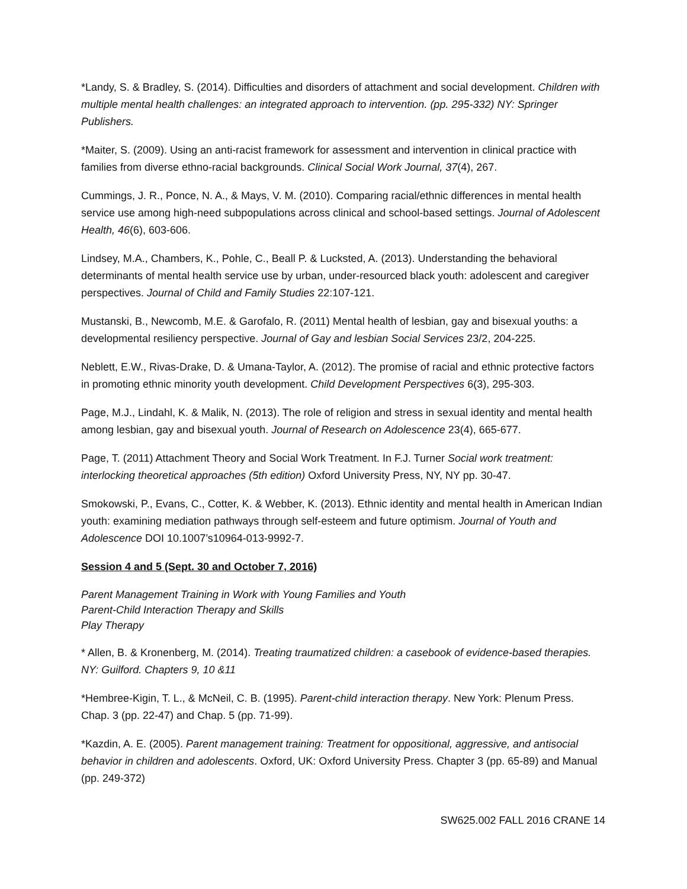*Landy, S. & Bradley, S. (2014). Difficulties and disorders of attachment and social development. Children with multiple mental health challenges: an integrated approach to intervention. (pp. 295-332) NY: Springer Publishers.
*Maiter, S. (2009). Using an anti-racist framework for assessment and intervention in clinical practice with families from diverse ethno-racial backgrounds. Clinical Social Work Journal, 37(4), 267.
Cummings, J. R., Ponce, N. A., & Mays, V. M. (2010). Comparing racial/ethnic differences in mental health service use among high-need subpopulations across clinical and school-based settings. Journal of Adolescent Health, 46(6), 603-606.
Lindsey, M.A., Chambers, K., Pohle, C., Beall P. & Lucksted, A. (2013). Understanding the behavioral determinants of mental health service use by urban, under-resourced black youth: adolescent and caregiver perspectives. Journal of Child and Family Studies 22:107-121.
Mustanski, B., Newcomb, M.E. & Garofalo, R. (2011) Mental health of lesbian, gay and bisexual youths: a developmental resiliency perspective. Journal of Gay and lesbian Social Services 23/2, 204-225.
Neblett, E.W., Rivas-Drake, D. & Umana-Taylor, A. (2012). The promise of racial and ethnic protective factors in promoting ethnic minority youth development. Child Development Perspectives 6(3), 295-303.
Page, M.J., Lindahl, K. & Malik, N. (2013). The role of religion and stress in sexual identity and mental health among lesbian, gay and bisexual youth. Journal of Research on Adolescence 23(4), 665-677.
Page, T. (2011) Attachment Theory and Social Work Treatment. In F.J. Turner Social work treatment: interlocking theoretical approaches (5th edition) Oxford University Press, NY, NY pp. 30-47.
Smokowski, P., Evans, C., Cotter, K. & Webber, K. (2013). Ethnic identity and mental health in American Indian youth: examining mediation pathways through self-esteem and future optimism. Journal of Youth and Adolescence DOI 10.1007’s10964-013-9992-7.
Session 4 and 5 (Sept. 30 and October 7, 2016)
Parent Management Training in Work with Young Families and Youth
Parent-Child Interaction Therapy and Skills
Play Therapy
* Allen, B. & Kronenberg, M. (2014). Treating traumatized children: a casebook of evidence-based therapies. NY: Guilford. Chapters 9, 10 &11
*Hembree-Kigin, T. L., & McNeil, C. B. (1995). Parent-child interaction therapy. New York: Plenum Press. Chap. 3 (pp. 22-47) and Chap. 5 (pp. 71-99).
*Kazdin, A. E. (2005). Parent management training: Treatment for oppositional, aggressive, and antisocial behavior in children and adolescents. Oxford, UK: Oxford University Press. Chapter 3 (pp. 65-89) and Manual (pp. 249-372)
SW625.002 FALL 2016 CRANE 14